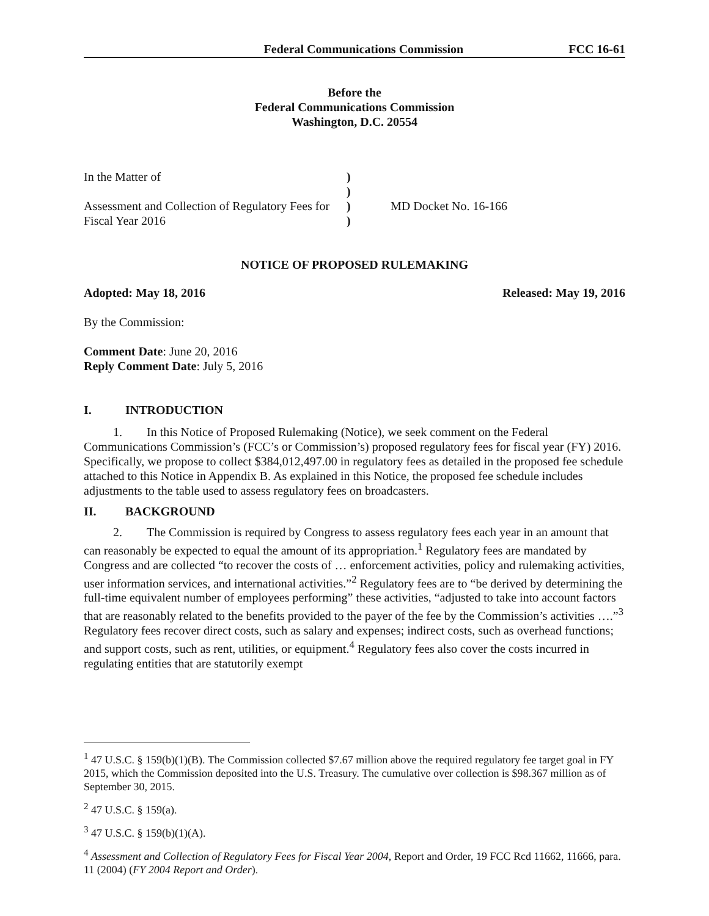Federal Communications Commission FCC 16-61
Before the
Federal Communications Commission
Washington, D.C. 20554
| In the Matter of | ) | |
| | ) | |
| Assessment and Collection of Regulatory Fees for | ) | MD Docket No. 16-166 |
| Fiscal Year 2016 | ) | |
NOTICE OF PROPOSED RULEMAKING
Adopted: May 18, 2016 Released: May 19, 2016
By the Commission:
Comment Date: June 20, 2016
Reply Comment Date: July 5, 2016
I. INTRODUCTION
1. In this Notice of Proposed Rulemaking (Notice), we seek comment on the Federal Communications Commission’s (FCC’s or Commission’s) proposed regulatory fees for fiscal year (FY) 2016. Specifically, we propose to collect $384,012,497.00 in regulatory fees as detailed in the proposed fee schedule attached to this Notice in Appendix B. As explained in this Notice, the proposed fee schedule includes adjustments to the table used to assess regulatory fees on broadcasters.
II. BACKGROUND
2. The Commission is required by Congress to assess regulatory fees each year in an amount that can reasonably be expected to equal the amount of its appropriation.<sup>1</sup> Regulatory fees are mandated by Congress and are collected “to recover the costs of … enforcement activities, policy and rulemaking activities, user information services, and international activities.”<sup>2</sup> Regulatory fees are to “be derived by determining the full-time equivalent number of employees performing” these activities, “adjusted to take into account factors that are reasonably related to the benefits provided to the payer of the fee by the Commission’s activities ….”<sup>3</sup> Regulatory fees recover direct costs, such as salary and expenses; indirect costs, such as overhead functions; and support costs, such as rent, utilities, or equipment.<sup>4</sup> Regulatory fees also cover the costs incurred in regulating entities that are statutorily exempt
<sup>1</sup> 47 U.S.C. § 159(b)(1)(B). The Commission collected $7.67 million above the required regulatory fee target goal in FY 2015, which the Commission deposited into the U.S. Treasury. The cumulative over collection is $98.367 million as of September 30, 2015.
<sup>2</sup> 47 U.S.C. § 159(a).
<sup>3</sup> 47 U.S.C. § 159(b)(1)(A).
<sup>4</sup> Assessment and Collection of Regulatory Fees for Fiscal Year 2004, Report and Order, 19 FCC Rcd 11662, 11666, para. 11 (2004) (FY 2004 Report and Order).